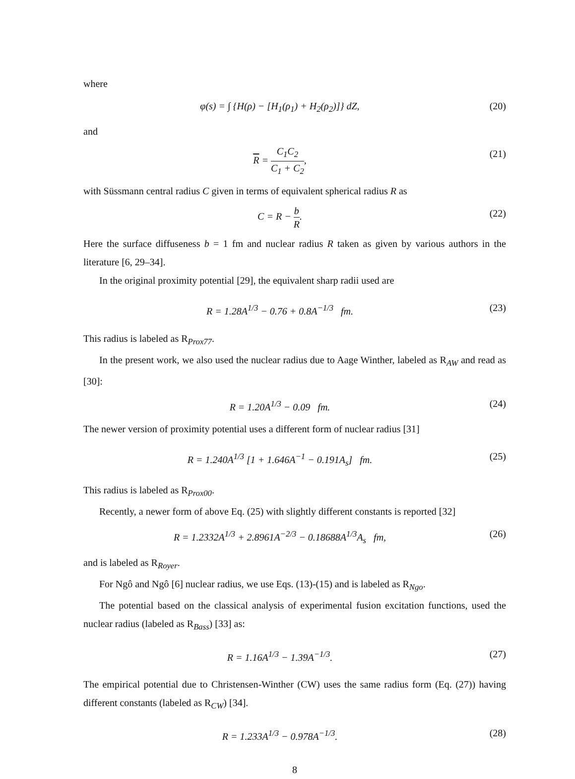where
φ(s) = ∫ {H(ρ) − [H<sub>1</sub>(ρ<sub>1</sub>) + H<sub>2</sub>(ρ<sub>2</sub>)]} dZ,
(20)
and
R = C<sub>1</sub>C<sub>2</sub> C<sub>1</sub> + C<sub>2</sub>, (21)
with Süssmann central radius C given in terms of equivalent spherical radius R as
C = R − b R. (22)
Here the surface diffuseness b = 1 fm and nuclear radius R taken as given by various authors in the literature [6, 29–34].
In the original proximity potential [29], the equivalent sharp radii used are
R = 1.28A<sup>1/3</sup> − 0.76 + 0.8A<sup>−1/3</sup> fm.
(23)
This radius is labeled as R<sub>Prox77</sub>.
In the present work, we also used the nuclear radius due to Aage Winther, labeled as R<sub>AW</sub> and read as [30]:
R = 1.20A<sup>1/3</sup> − 0.09 fm. (24)
The newer version of proximity potential uses a different form of nuclear radius [31]
R = 1.240A<sup>1/3</sup> [1 + 1.646A<sup>−1</sup> − 0.191A<sub>s</sub>] fm.
(25)
This radius is labeled as R<sub>Prox00</sub>.
Recently, a newer form of above Eq. (25) with slightly different constants is reported [32]
R = 1.2332A<sup>1/3</sup> + 2.8961A<sup>−2/3</sup> − 0.18688A<sup>1/3</sup>A<sub>s</sub> fm,
(26)
and is labeled as R<sub>Royer</sub>.
For Ngô and Ngô [6] nuclear radius, we use Eqs. (13)-(15) and is labeled as R<sub>Ngo</sub>.
The potential based on the classical analysis of experimental fusion excitation functions, used the nuclear radius (labeled as R<sub>Bass</sub>) [33] as:
R = 1.16A<sup>1/3</sup> − 1.39A<sup>−1/3</sup>. (27)
The empirical potential due to Christensen-Winther (CW) uses the same radius form (Eq. (27)) having different constants (labeled as R<sub>CW</sub>) [34].
R = 1.233A<sup>1/3</sup> − 0.978A<sup>−1/3</sup>. (28)
8